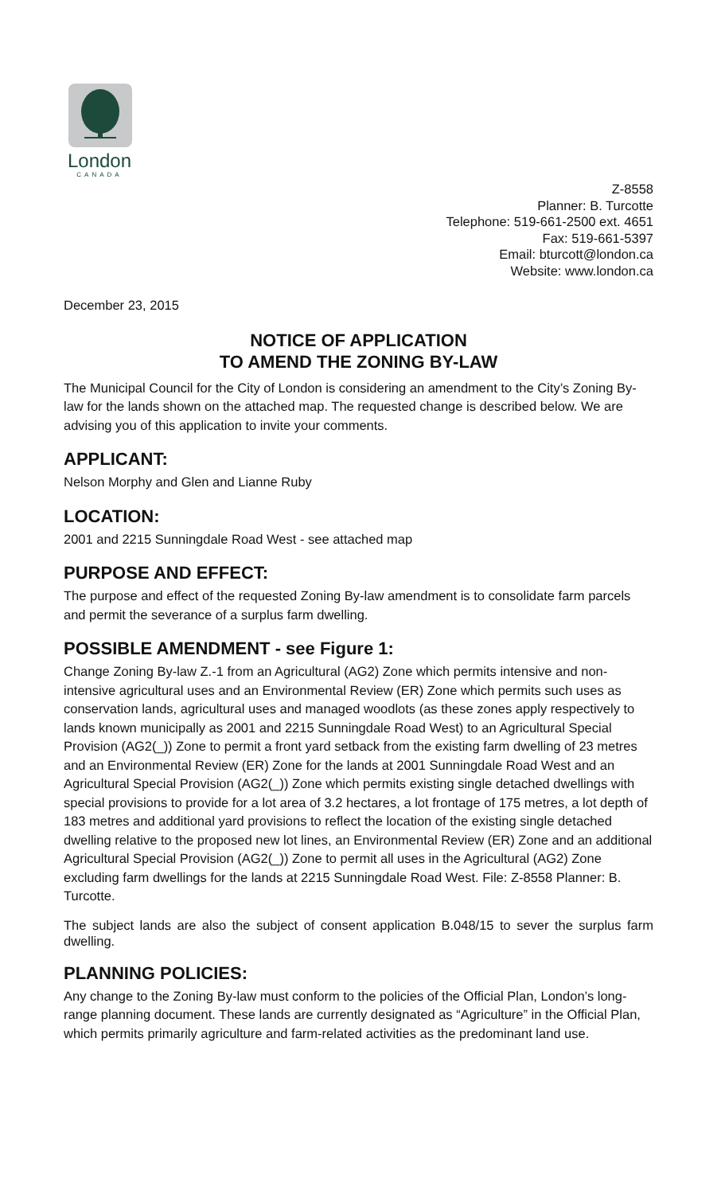London
CANADA
Z-8558
Planner: B. Turcotte
Telephone: 519-661-2500 ext. 4651
Fax: 519-661-5397
Email: bturcott@london.ca
Website: www.london.ca
December 23, 2015
NOTICE OF APPLICATION
TO AMEND THE ZONING BY-LAW
The Municipal Council for the City of London is considering an amendment to the City’s Zoning By-law for the lands shown on the attached map. The requested change is described below. We are advising you of this application to invite your comments.
APPLICANT:
Nelson Morphy and Glen and Lianne Ruby
LOCATION:
2001 and 2215 Sunningdale Road West - see attached map
PURPOSE AND EFFECT:
The purpose and effect of the requested Zoning By-law amendment is to consolidate farm parcels and permit the severance of a surplus farm dwelling.
POSSIBLE AMENDMENT - see Figure 1:
Change Zoning By-law Z.-1 from an Agricultural (AG2) Zone which permits intensive and non-intensive agricultural uses and an Environmental Review (ER) Zone which permits such uses as conservation lands, agricultural uses and managed woodlots (as these zones apply respectively to lands known municipally as 2001 and 2215 Sunningdale Road West) to an Agricultural Special Provision (AG2(_)) Zone to permit a front yard setback from the existing farm dwelling of 23 metres and an Environmental Review (ER) Zone for the lands at 2001 Sunningdale Road West and an Agricultural Special Provision (AG2(_)) Zone which permits existing single detached dwellings with special provisions to provide for a lot area of 3.2 hectares, a lot frontage of 175 metres, a lot depth of 183 metres and additional yard provisions to reflect the location of the existing single detached dwelling relative to the proposed new lot lines, an Environmental Review (ER) Zone and an additional Agricultural Special Provision (AG2(_)) Zone to permit all uses in the Agricultural (AG2) Zone excluding farm dwellings for the lands at 2215 Sunningdale Road West. File: Z-8558 Planner: B. Turcotte.
The subject lands are also the subject of consent application B.048/15 to sever the surplus farm dwelling.
PLANNING POLICIES:
Any change to the Zoning By-law must conform to the policies of the Official Plan, London’s long-range planning document. These lands are currently designated as “Agriculture” in the Official Plan, which permits primarily agriculture and farm-related activities as the predominant land use.